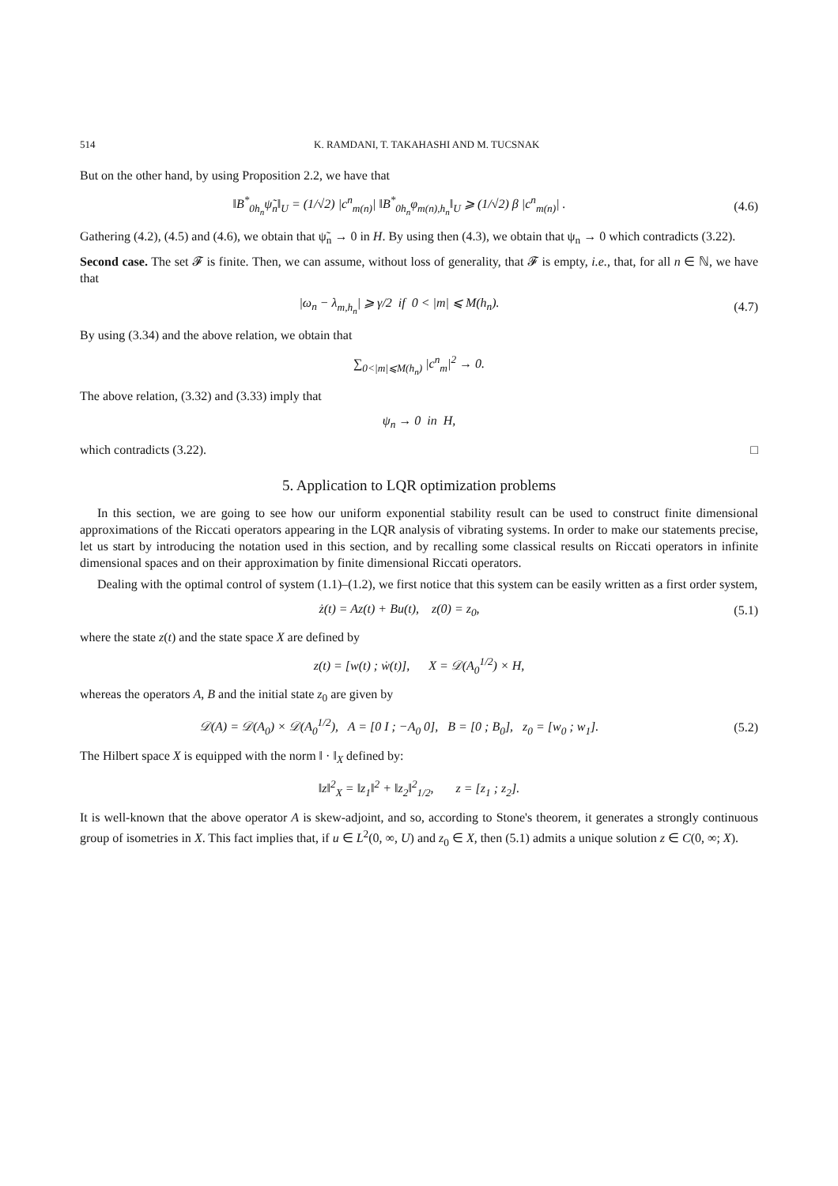514 K. RAMDANI, T. TAKAHASHI AND M. TUCSNAK
But on the other hand, by using Proposition 2.2, we have that
‖B<sup>*</sup><sub>0h<sub>n</sub></sub>ψ̃<sub>n</sub>‖<sub>U</sub> = (1/√2) |c<sup>n</sup><sub>m(n)</sub>| ‖B<sup>*</sup><sub>0h<sub>n</sub></sub>φ<sub>m(n),h<sub>n</sub></sub>‖<sub>U</sub> ⩾ (1/√2) β |c<sup>n</sup><sub>m(n)</sub>| . (4.6)
Gathering (4.2), (4.5) and (4.6), we obtain that ψ̃<sub>n</sub> → 0 in H. By using then (4.3), we obtain that ψ<sub>n</sub> → 0 which contradicts (3.22).
Second case. The set 𝓕 is finite. Then, we can assume, without loss of generality, that 𝓕 is empty, i.e., that, for all n ∈ ℕ, we have that
|ω<sub>n</sub> − λ<sub>m,h<sub>n</sub></sub>| ⩾ γ/2 if 0 < |m| ⩽ M(h<sub>n</sub>). (4.7)
By using (3.34) and the above relation, we obtain that
∑<sub>0<|m|⩽M(h<sub>n</sub>)</sub> |c<sup>n</sup><sub>m</sub>|<sup>2</sup> → 0.
The above relation, (3.32) and (3.33) imply that
ψ<sub>n</sub> → 0 in H,
which contradicts (3.22). □
5. Application to LQR optimization problems
In this section, we are going to see how our uniform exponential stability result can be used to construct finite dimensional approximations of the Riccati operators appearing in the LQR analysis of vibrating systems. In order to make our statements precise, let us start by introducing the notation used in this section, and by recalling some classical results on Riccati operators in infinite dimensional spaces and on their approximation by finite dimensional Riccati operators.
Dealing with the optimal control of system (1.1)–(1.2), we first notice that this system can be easily written as a first order system,
ż(t) = Az(t) + Bu(t), z(0) = z<sub>0</sub>, (5.1)
where the state z(t) and the state space X are defined by
z(t) = [w(t) ; ẇ(t)], X = 𝒟(A<sub>0</sub><sup>1/2</sup>) × H,
whereas the operators A, B and the initial state z<sub>0</sub> are given by
𝒟(A) = 𝒟(A<sub>0</sub>) × 𝒟(A<sub>0</sub><sup>1/2</sup>), A = [0 I ; −A<sub>0</sub> 0], B = [0 ; B<sub>0</sub>], z<sub>0</sub> = [w<sub>0</sub> ; w<sub>1</sub>]. (5.2)
The Hilbert space X is equipped with the norm ‖ · ‖<sub>X</sub> defined by:
‖z‖<sup>2</sup><sub>X</sub> = ‖z<sub>1</sub>‖<sup>2</sup> + ‖z<sub>2</sub>‖<sup>2</sup><sub>1/2</sub>, z = [z<sub>1</sub> ; z<sub>2</sub>].
It is well-known that the above operator A is skew-adjoint, and so, according to Stone's theorem, it generates a strongly continuous group of isometries in X. This fact implies that, if u ∈ L<sup>2</sup>(0, ∞, U) and z<sub>0</sub> ∈ X, then (5.1) admits a unique solution z ∈ C(0, ∞; X).